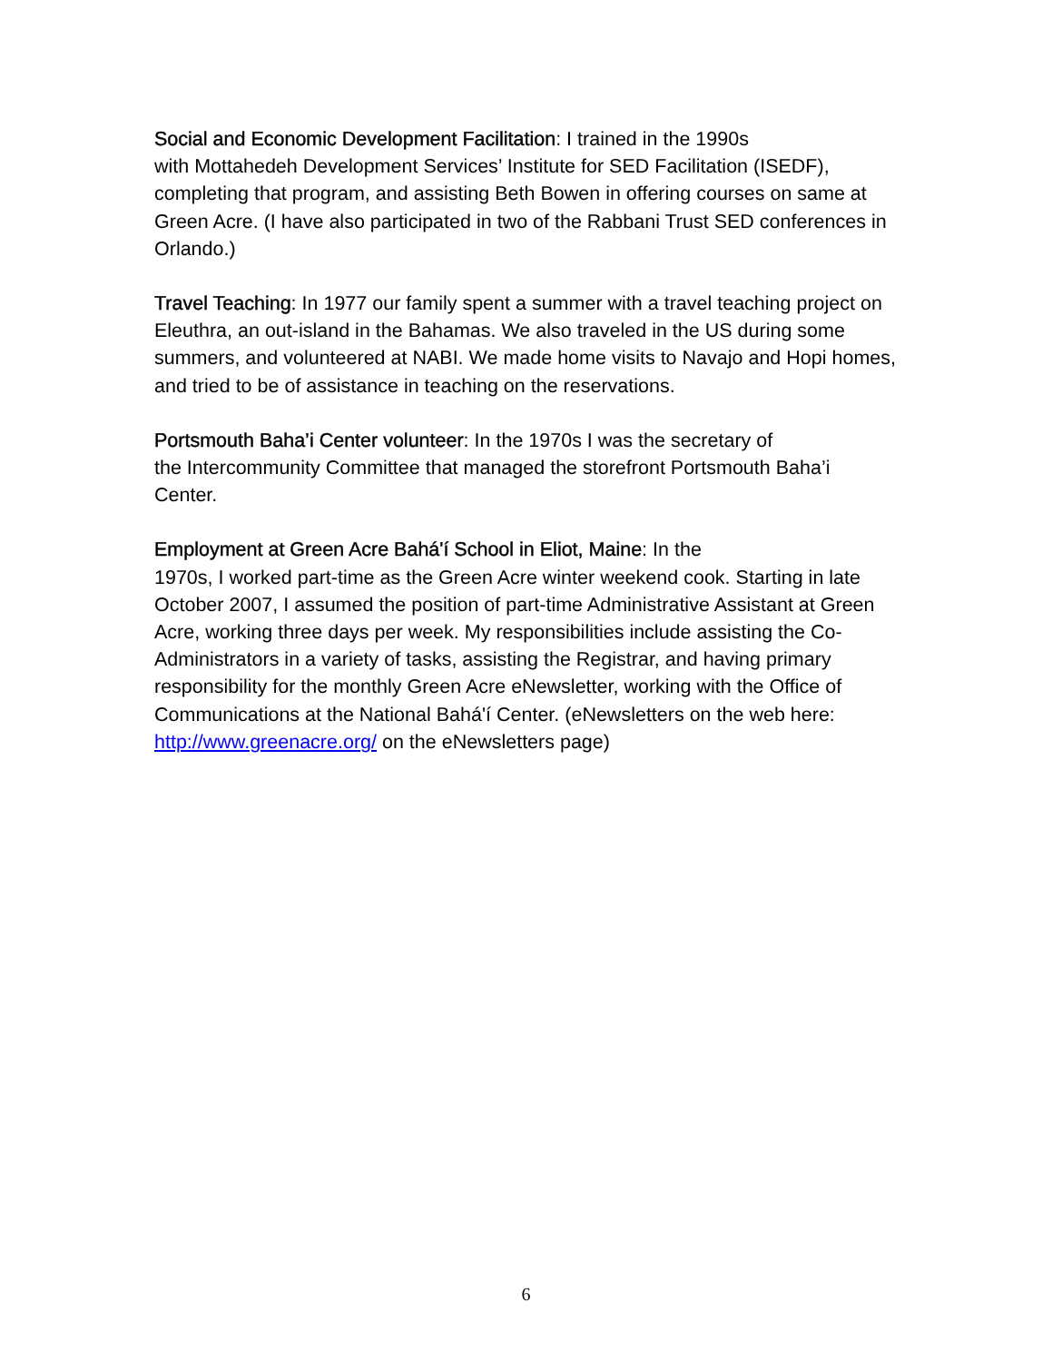Social and Economic Development Facilitation: I trained in the 1990s
with Mottahedeh Development Services’ Institute for SED Facilitation (ISEDF), completing that program, and assisting Beth Bowen in offering courses on same at Green Acre. (I have also participated in two of the Rabbani Trust SED conferences in Orlando.)
Travel Teaching: In 1977 our family spent a summer with a travel teaching project on Eleuthra, an out-island in the Bahamas. We also traveled in the US during some summers, and volunteered at NABI. We made home visits to Navajo and Hopi homes, and tried to be of assistance in teaching on the reservations.
Portsmouth Baha’i Center volunteer: In the 1970s I was the secretary of
the Intercommunity Committee that managed the storefront Portsmouth Baha’i Center.
Employment at Green Acre Bahá'í School in Eliot, Maine: In the
1970s, I worked part-time as the Green Acre winter weekend cook. Starting in late October 2007, I assumed the position of part-time Administrative Assistant at Green Acre, working three days per week. My responsibilities include assisting the Co-Administrators in a variety of tasks, assisting the Registrar, and having primary responsibility for the monthly Green Acre eNewsletter, working with the Office of Communications at the National Bahá'í Center. (eNewsletters on the web here: http://www.greenacre.org/ on the eNewsletters page)
6